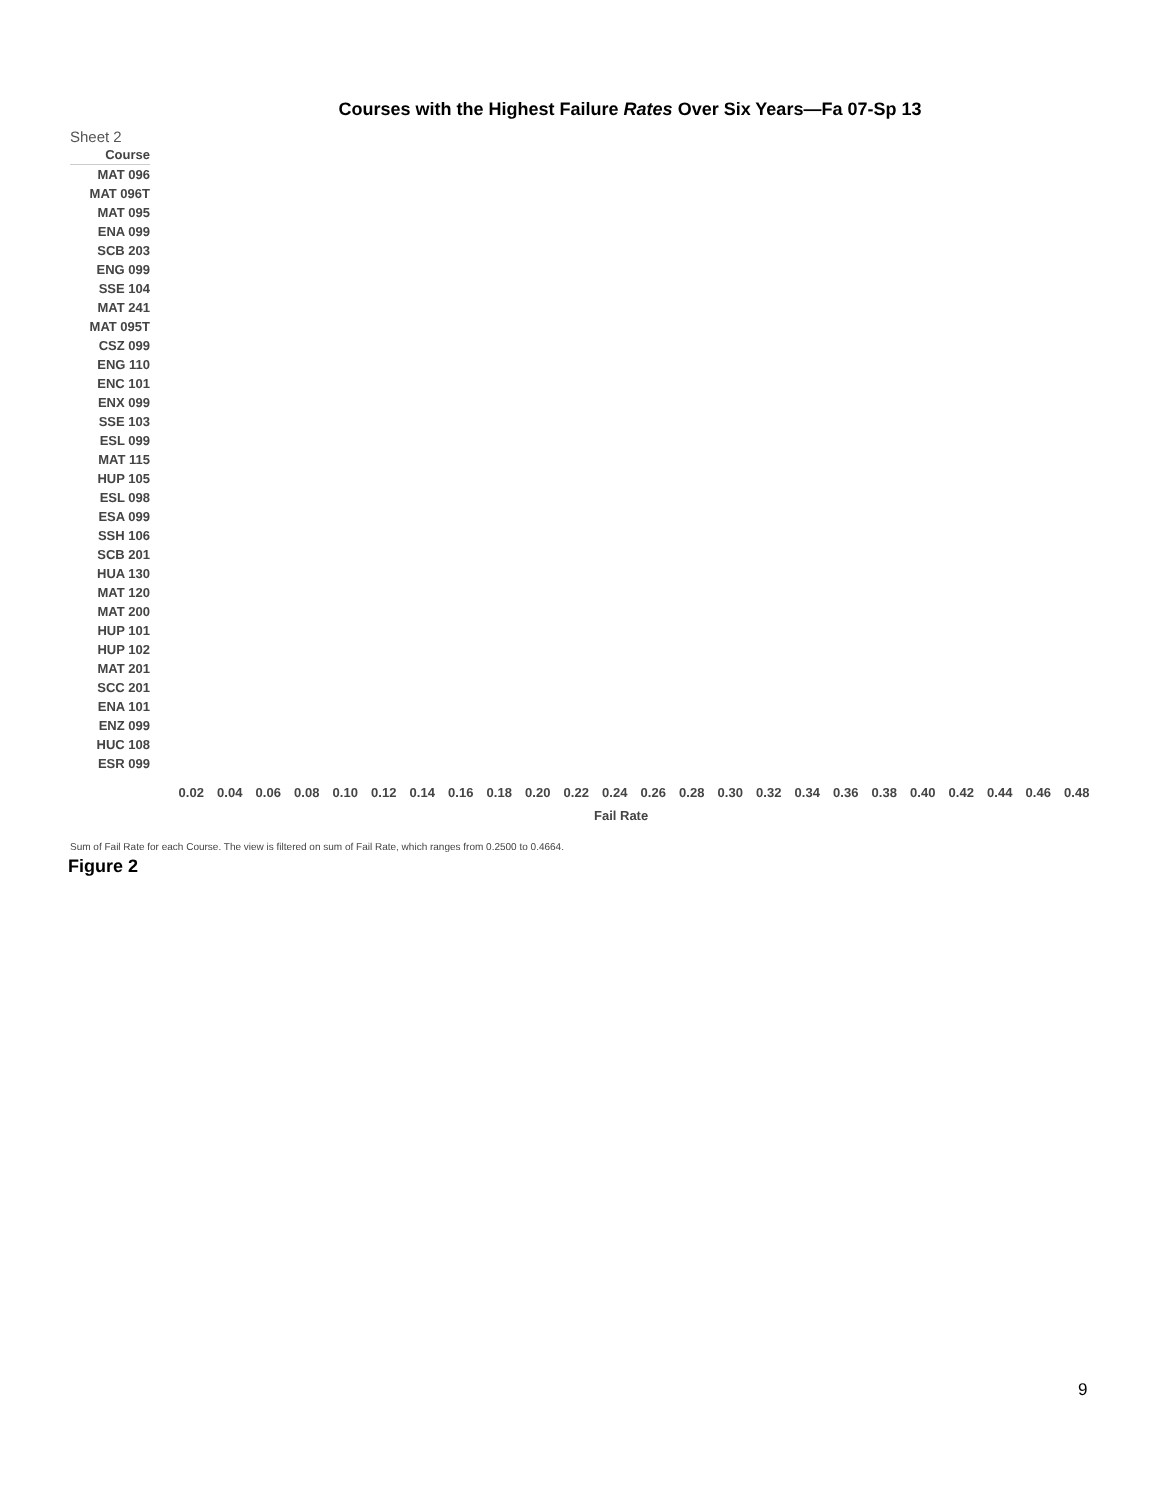Courses with the Highest Failure Rates Over Six Years—Fa 07-Sp 13
Sheet 2
Course
MAT 096
MAT 096T
MAT 095
ENA 099
SCB 203
ENG 099
SSE 104
MAT 241
MAT 095T
CSZ 099
ENG 110
ENC 101
ENX 099
SSE 103
ESL 099
MAT 115
HUP 105
ESL 098
ESA 099
SSH 106
SCB 201
HUA 130
MAT 120
MAT 200
HUP 101
HUP 102
MAT 201
SCC 201
ENA 101
ENZ 099
HUC 108
ESR 099
0.02 0.04 0.06 0.08 0.10 0.12 0.14 0.16 0.18 0.20 0.22 0.24 0.26 0.28 0.30 0.32 0.34 0.36 0.38 0.40 0.42 0.44 0.46 0.48
Fail Rate
Sum of Fail Rate for each Course. The view is filtered on sum of Fail Rate, which ranges from 0.2500 to 0.4664.
Figure 2
9